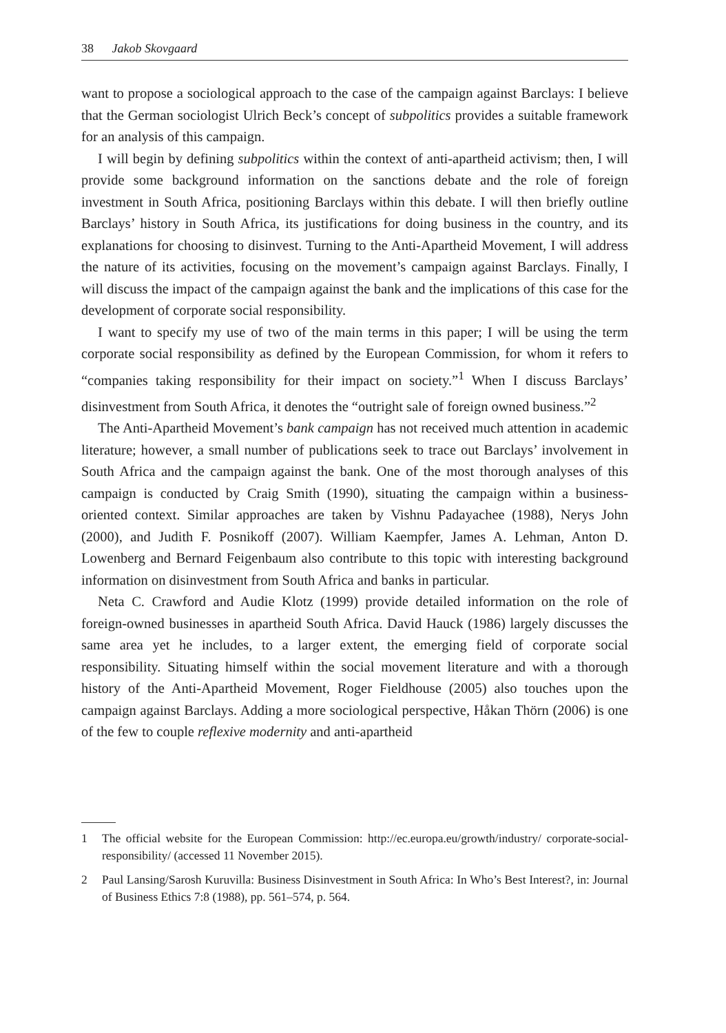38 Jakob Skovgaard
want to propose a sociological approach to the case of the campaign against Barclays: I believe that the German sociologist Ulrich Beck’s concept of subpolitics provides a suitable framework for an analysis of this campaign.
I will begin by defining subpolitics within the context of anti-apartheid activism; then, I will provide some background information on the sanctions debate and the role of foreign investment in South Africa, positioning Barclays within this debate. I will then briefly outline Barclays’ history in South Africa, its justifications for doing business in the country, and its explanations for choosing to disinvest. Turning to the Anti-Apartheid Movement, I will address the nature of its activities, focusing on the movement’s campaign against Barclays. Finally, I will discuss the impact of the campaign against the bank and the implications of this case for the development of corporate social responsibility.
I want to specify my use of two of the main terms in this paper; I will be using the term corporate social responsibility as defined by the European Commission, for whom it refers to “companies taking responsibility for their impact on society.”<sup>1</sup> When I discuss Barclays’ disinvestment from South Africa, it denotes the “outright sale of foreign owned business.”<sup>2</sup>
The Anti-Apartheid Movement’s bank campaign has not received much attention in academic literature; however, a small number of publications seek to trace out Barclays’ involvement in South Africa and the campaign against the bank. One of the most thorough analyses of this campaign is conducted by Craig Smith (1990), situating the campaign within a business-oriented context. Similar approaches are taken by Vishnu Padayachee (1988), Nerys John (2000), and Judith F. Posnikoff (2007). William Kaempfer, James A. Lehman, Anton D. Lowenberg and Bernard Feigenbaum also contribute to this topic with interesting background information on disinvestment from South Africa and banks in particular.
Neta C. Crawford and Audie Klotz (1999) provide detailed information on the role of foreign-owned businesses in apartheid South Africa. David Hauck (1986) largely discusses the same area yet he includes, to a larger extent, the emerging field of corporate social responsibility. Situating himself within the social movement literature and with a thorough history of the Anti-Apartheid Movement, Roger Fieldhouse (2005) also touches upon the campaign against Barclays. Adding a more sociological perspective, Håkan Thörn (2006) is one of the few to couple reflexive modernity and anti-apartheid
1 The official website for the European Commission: http://ec.europa.eu/growth/industry/ corporate-social-responsibility/ (accessed 11 November 2015).
2 Paul Lansing/Sarosh Kuruvilla: Business Disinvestment in South Africa: In Who’s Best Interest?, in: Journal of Business Ethics 7:8 (1988), pp. 561–574, p. 564.